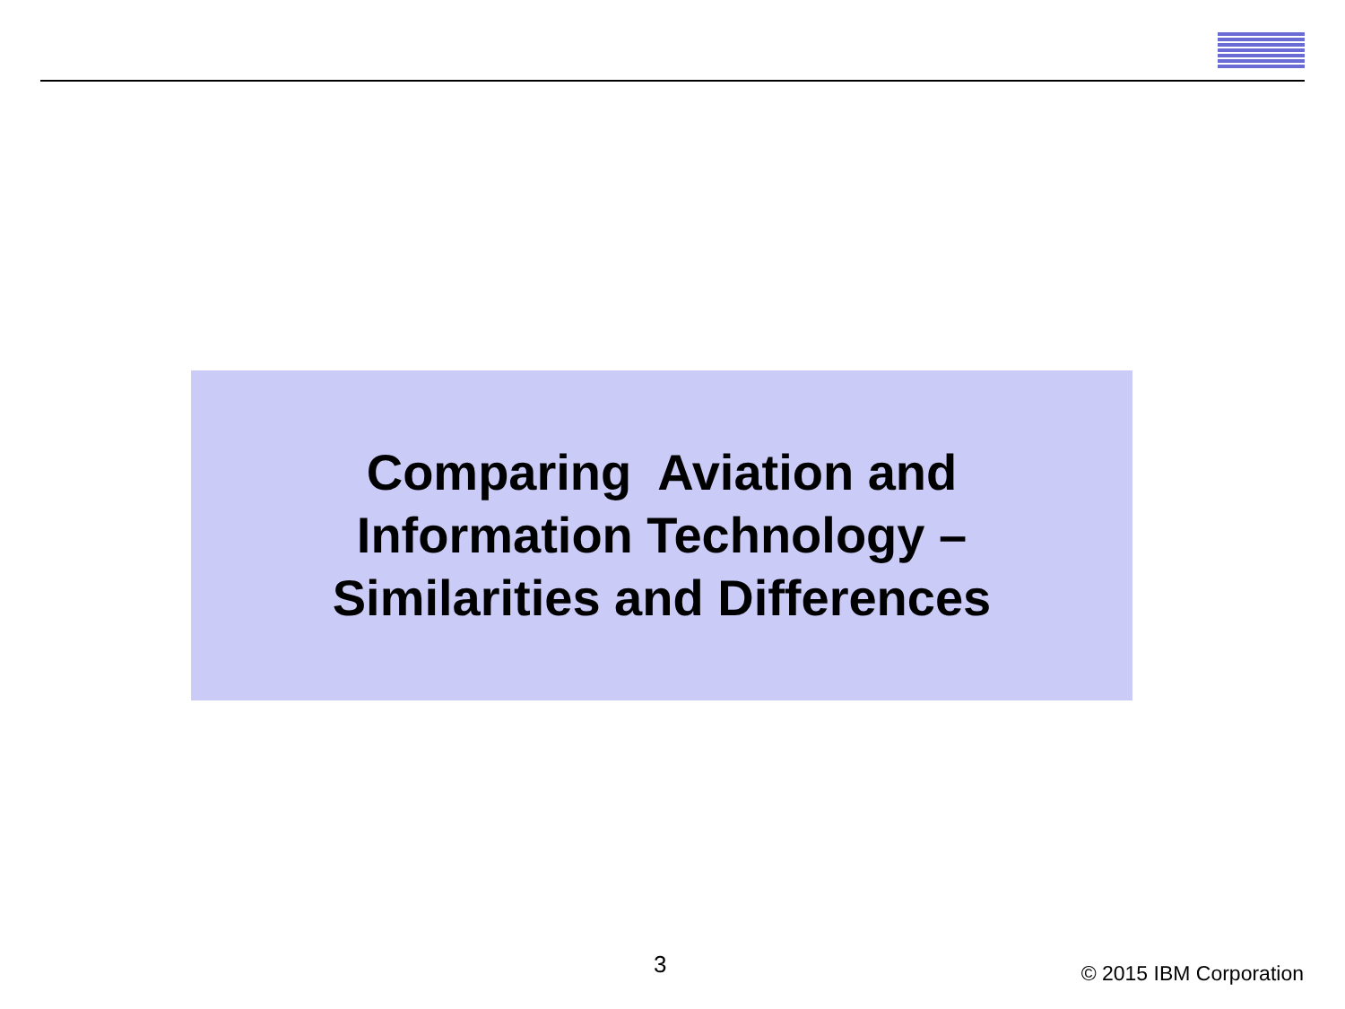Comparing Aviation and
Information Technology –
Similarities and Differences
3 © 2015 IBM Corporation